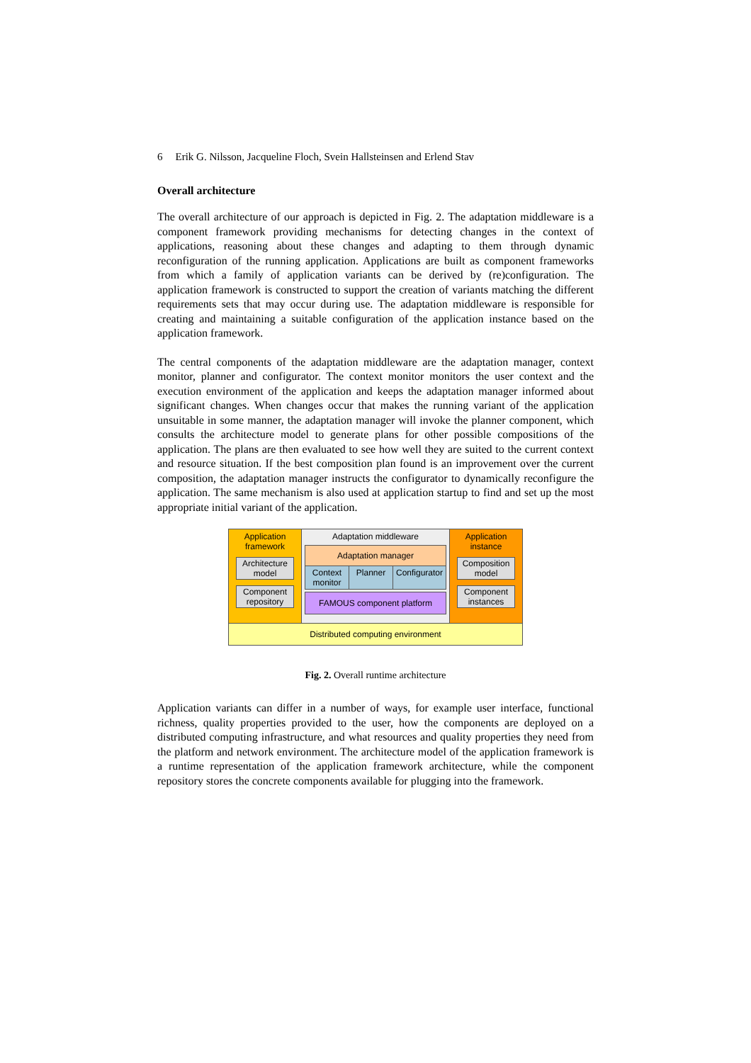6 Erik G. Nilsson, Jacqueline Floch, Svein Hallsteinsen and Erlend Stav
Overall architecture
The overall architecture of our approach is depicted in Fig. 2. The adaptation middleware is a component framework providing mechanisms for detecting changes in the context of applications, reasoning about these changes and adapting to them through dynamic reconfiguration of the running application. Applications are built as component frameworks from which a family of application variants can be derived by (re)configuration. The application framework is constructed to support the creation of variants matching the different requirements sets that may occur during use. The adaptation middleware is responsible for creating and maintaining a suitable configuration of the application instance based on the application framework.
The central components of the adaptation middleware are the adaptation manager, context monitor, planner and configurator. The context monitor monitors the user context and the execution environment of the application and keeps the adaptation manager informed about significant changes. When changes occur that makes the running variant of the application unsuitable in some manner, the adaptation manager will invoke the planner component, which consults the architecture model to generate plans for other possible compositions of the application. The plans are then evaluated to see how well they are suited to the current context and resource situation. If the best composition plan found is an improvement over the current composition, the adaptation manager instructs the configurator to dynamically reconfigure the application. The same mechanism is also used at application startup to find and set up the most appropriate initial variant of the application.
Application
framework
Architecture model
Component repository
Adaptation middleware
Adaptation manager
Context monitor Planner Configurator
FAMOUS component platform
Application
instance
Composition model
Component instances
Distributed computing environment
Fig. 2. Overall runtime architecture
Application variants can differ in a number of ways, for example user interface, functional richness, quality properties provided to the user, how the components are deployed on a distributed computing infrastructure, and what resources and quality properties they need from the platform and network environment. The architecture model of the application framework is a runtime representation of the application framework architecture, while the component repository stores the concrete components available for plugging into the framework.